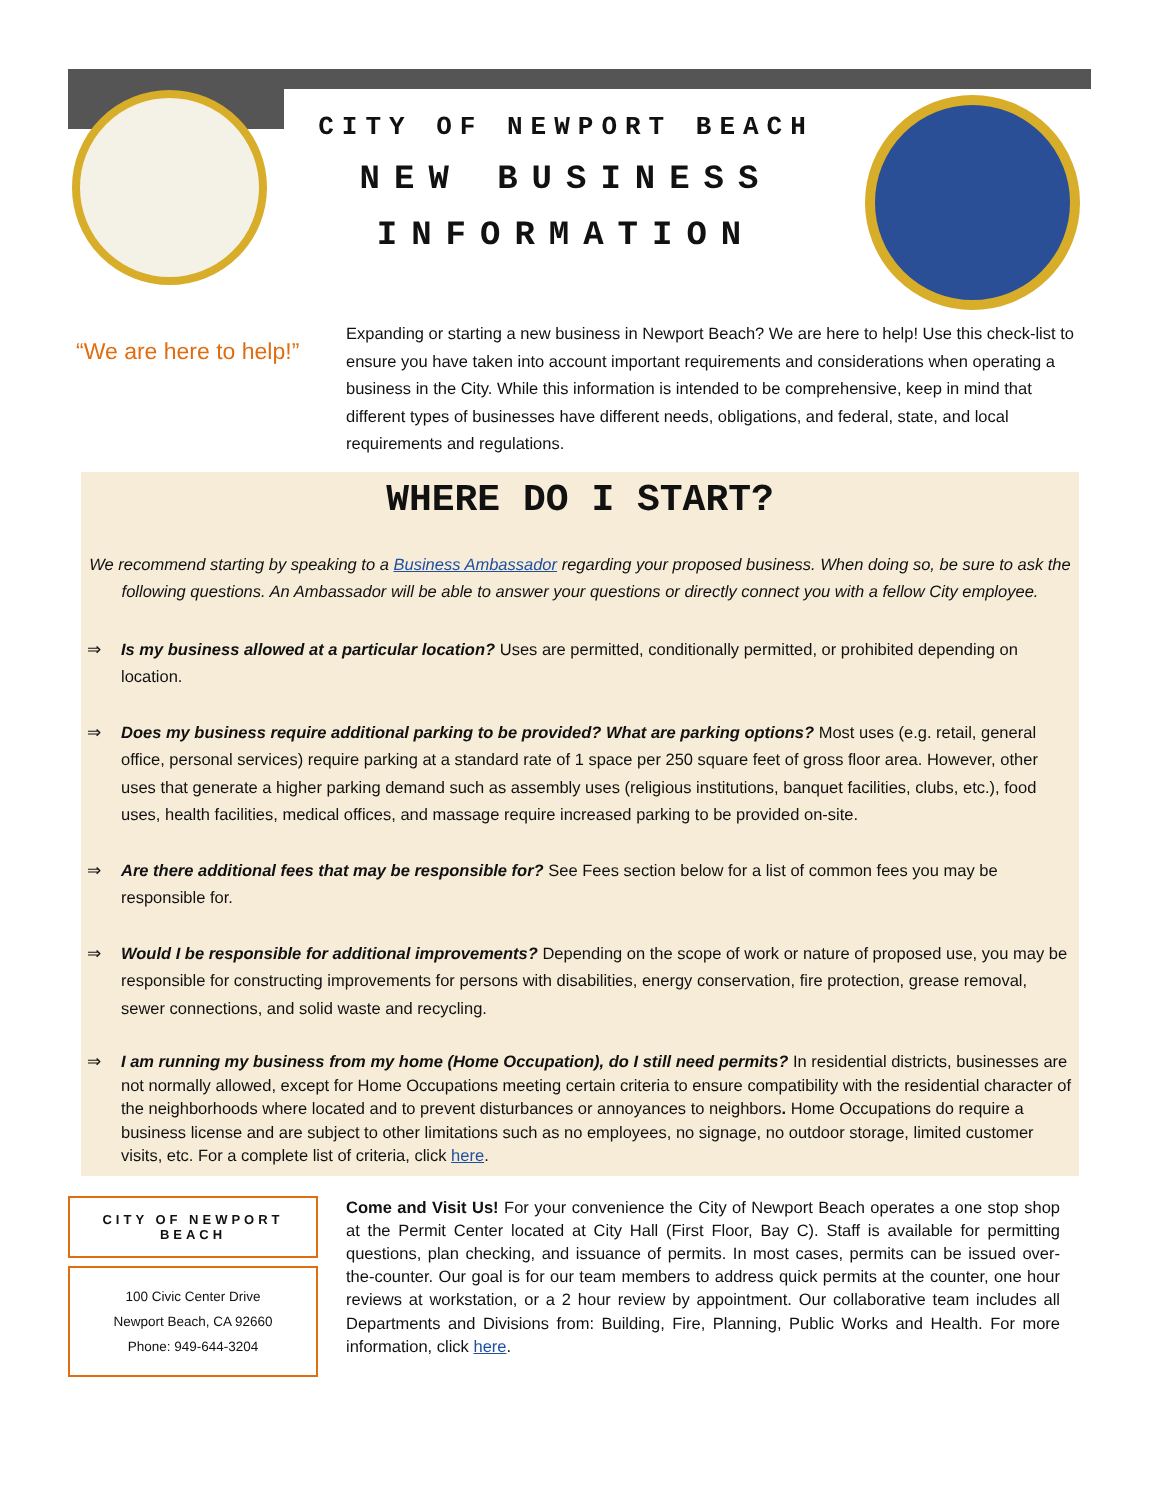CITY OF NEWPORT BEACH
NEW BUSINESS
INFORMATION
“We are here to help!”
Expanding or starting a new business in Newport Beach? We are here to help! Use this check-list to ensure you have taken into account important requirements and considerations when operating a business in the City. While this information is intended to be comprehensive, keep in mind that different types of businesses have different needs, obligations, and federal, state, and local requirements and regulations.
WHERE DO I START?
We recommend starting by speaking to a Business Ambassador regarding your proposed business. When doing so, be sure to ask the following questions. An Ambassador will be able to answer your questions or directly connect you with a fellow City employee.
⇒ Is my business allowed at a particular location? Uses are permitted, conditionally permitted, or prohibited depending on location.
⇒ Does my business require additional parking to be provided? What are parking options? Most uses (e.g. retail, general office, personal services) require parking at a standard rate of 1 space per 250 square feet of gross floor area. However, other uses that generate a higher parking demand such as assembly uses (religious institutions, banquet facilities, clubs, etc.), food uses, health facilities, medical offices, and massage require increased parking to be provided on-site.
⇒ Are there additional fees that may be responsible for? See Fees section below for a list of common fees you may be responsible for.
⇒ Would I be responsible for additional improvements? Depending on the scope of work or nature of proposed use, you may be responsible for constructing improvements for persons with disabilities, energy conservation, fire protection, grease removal, sewer connections, and solid waste and recycling.
⇒ I am running my business from my home (Home Occupation), do I still need permits? In residential districts, businesses are not normally allowed, except for Home Occupations meeting certain criteria to ensure compatibility with the residential character of the neighborhoods where located and to prevent disturbances or annoyances to neighbors. Home Occupations do require a business license and are subject to other limitations such as no employees, no signage, no outdoor storage, limited customer visits, etc. For a complete list of criteria, click here.
CITY OF NEWPORT BEACH
100 Civic Center Drive
Newport Beach, CA 92660
Phone: 949-644-3204
Come and Visit Us! For your convenience the City of Newport Beach operates a one stop shop at the Permit Center located at City Hall (First Floor, Bay C). Staff is available for permitting questions, plan checking, and issuance of permits. In most cases, permits can be issued over-the-counter. Our goal is for our team members to address quick permits at the counter, one hour reviews at workstation, or a 2 hour review by appointment. Our collaborative team includes all Departments and Divisions from: Building, Fire, Planning, Public Works and Health. For more information, click here.